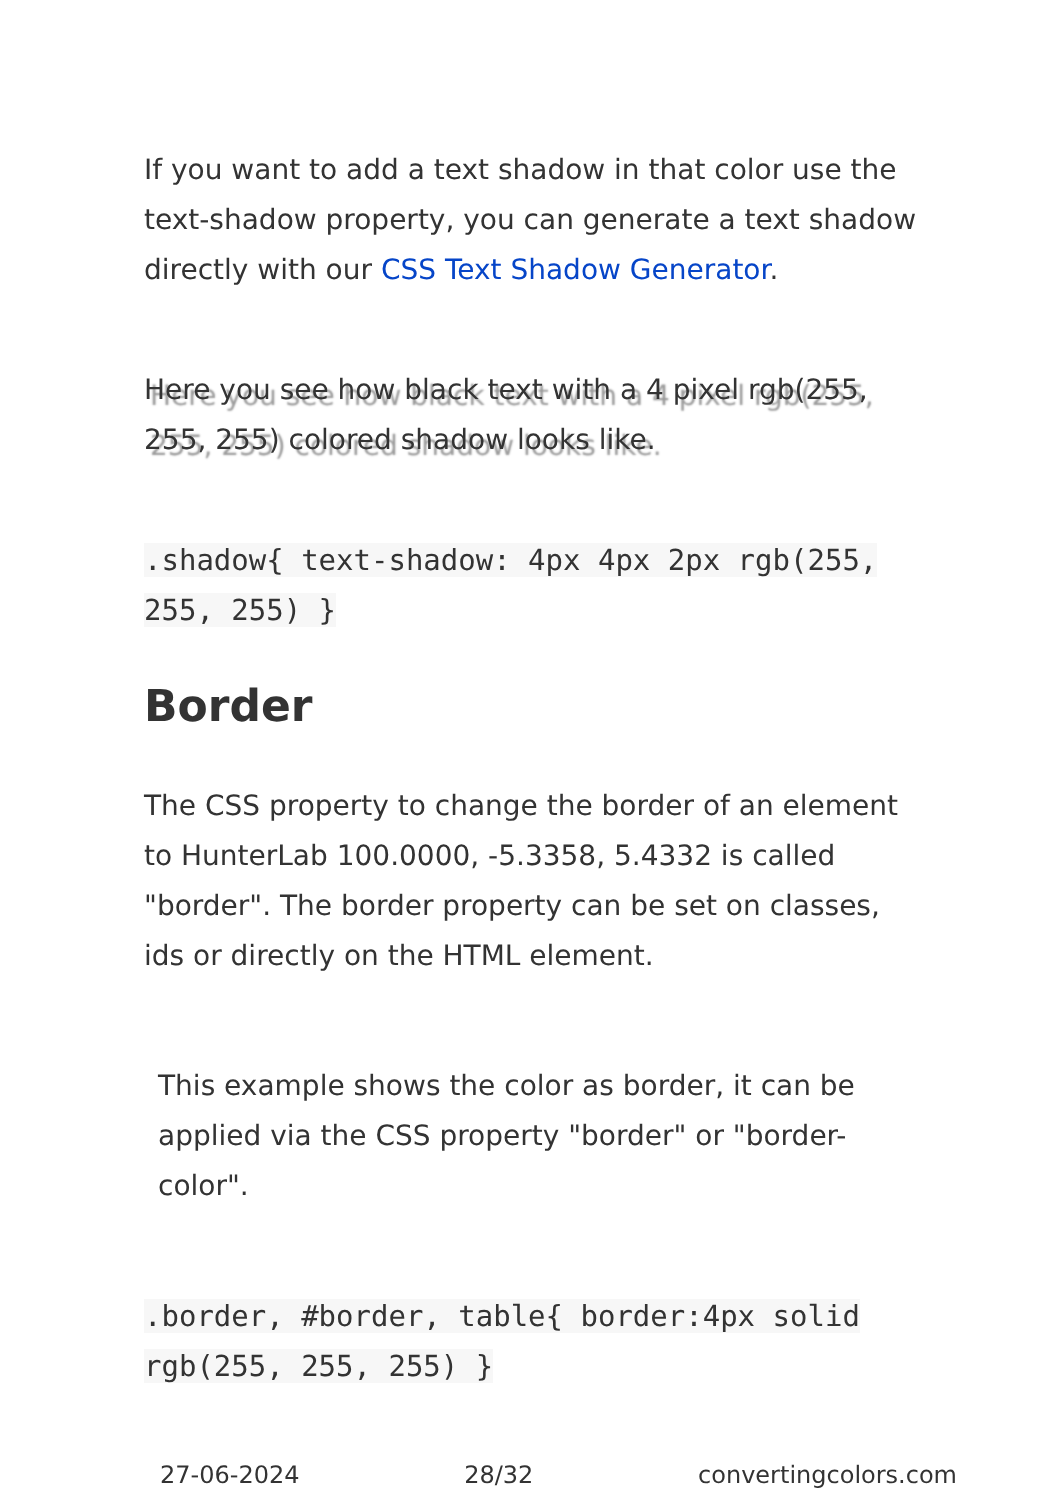If you want to add a text shadow in that color use the text-shadow property, you can generate a text shadow directly with our CSS Text Shadow Generator.
Here you see how black text with a 4 pixel rgb(255, 255, 255) colored shadow looks like.
.shadow{ text-shadow: 4px 4px 2px rgb(255, 255, 255) }
Border
The CSS property to change the border of an element to HunterLab 100.0000, -5.3358, 5.4332 is called "border". The border property can be set on classes, ids or directly on the HTML element.
This example shows the color as border, it can be applied via the CSS property "border" or "border-color".
.border, #border, table{ border:4px solid rgb(255, 255, 255) }
27-06-2024 28/32 convertingcolors.com